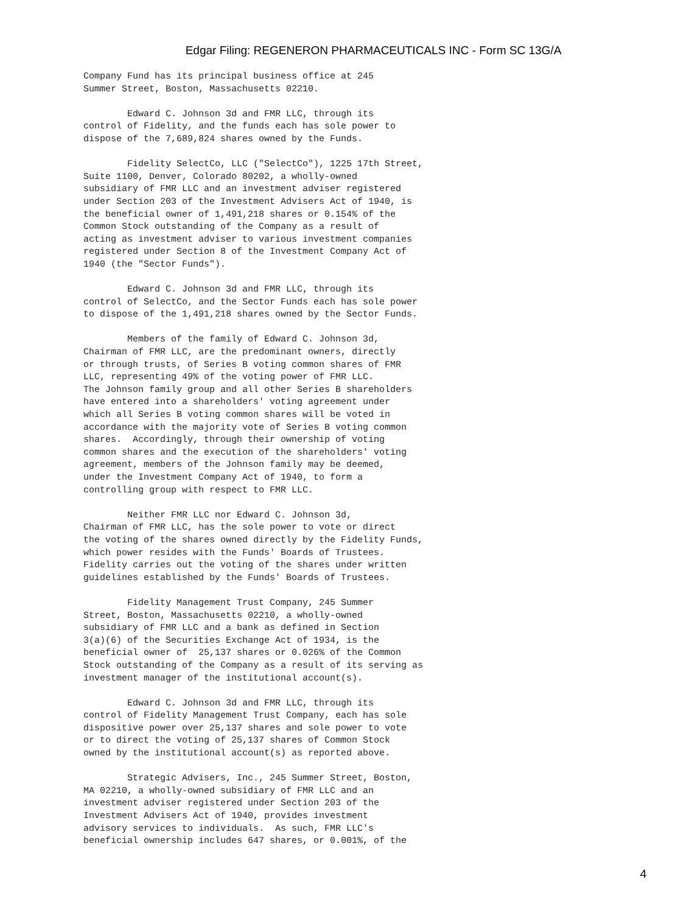Edgar Filing: REGENERON PHARMACEUTICALS INC - Form SC 13G/A
Company Fund has its principal business office at 245
Summer Street, Boston, Massachusetts 02210.

        Edward C. Johnson 3d and FMR LLC, through its
control of Fidelity, and the funds each has sole power to
dispose of the 7,689,824 shares owned by the Funds.

        Fidelity SelectCo, LLC ("SelectCo"), 1225 17th Street,
Suite 1100, Denver, Colorado 80202, a wholly-owned
subsidiary of FMR LLC and an investment adviser registered
under Section 203 of the Investment Advisers Act of 1940, is
the beneficial owner of 1,491,218 shares or 0.154% of the
Common Stock outstanding of the Company as a result of
acting as investment adviser to various investment companies
registered under Section 8 of the Investment Company Act of
1940 (the "Sector Funds").

        Edward C. Johnson 3d and FMR LLC, through its
control of SelectCo, and the Sector Funds each has sole power
to dispose of the 1,491,218 shares owned by the Sector Funds.

        Members of the family of Edward C. Johnson 3d,
Chairman of FMR LLC, are the predominant owners, directly
or through trusts, of Series B voting common shares of FMR
LLC, representing 49% of the voting power of FMR LLC.
The Johnson family group and all other Series B shareholders
have entered into a shareholders' voting agreement under
which all Series B voting common shares will be voted in
accordance with the majority vote of Series B voting common
shares.  Accordingly, through their ownership of voting
common shares and the execution of the shareholders' voting
agreement, members of the Johnson family may be deemed,
under the Investment Company Act of 1940, to form a
controlling group with respect to FMR LLC.

        Neither FMR LLC nor Edward C. Johnson 3d,
Chairman of FMR LLC, has the sole power to vote or direct
the voting of the shares owned directly by the Fidelity Funds,
which power resides with the Funds' Boards of Trustees.
Fidelity carries out the voting of the shares under written
guidelines established by the Funds' Boards of Trustees.

        Fidelity Management Trust Company, 245 Summer
Street, Boston, Massachusetts 02210, a wholly-owned
subsidiary of FMR LLC and a bank as defined in Section
3(a)(6) of the Securities Exchange Act of 1934, is the
beneficial owner of  25,137 shares or 0.026% of the Common
Stock outstanding of the Company as a result of its serving as
investment manager of the institutional account(s).

        Edward C. Johnson 3d and FMR LLC, through its
control of Fidelity Management Trust Company, each has sole
dispositive power over 25,137 shares and sole power to vote
or to direct the voting of 25,137 shares of Common Stock
owned by the institutional account(s) as reported above.

        Strategic Advisers, Inc., 245 Summer Street, Boston,
MA 02210, a wholly-owned subsidiary of FMR LLC and an
investment adviser registered under Section 203 of the
Investment Advisers Act of 1940, provides investment
advisory services to individuals.  As such, FMR LLC's
beneficial ownership includes 647 shares, or 0.001%, of the
4